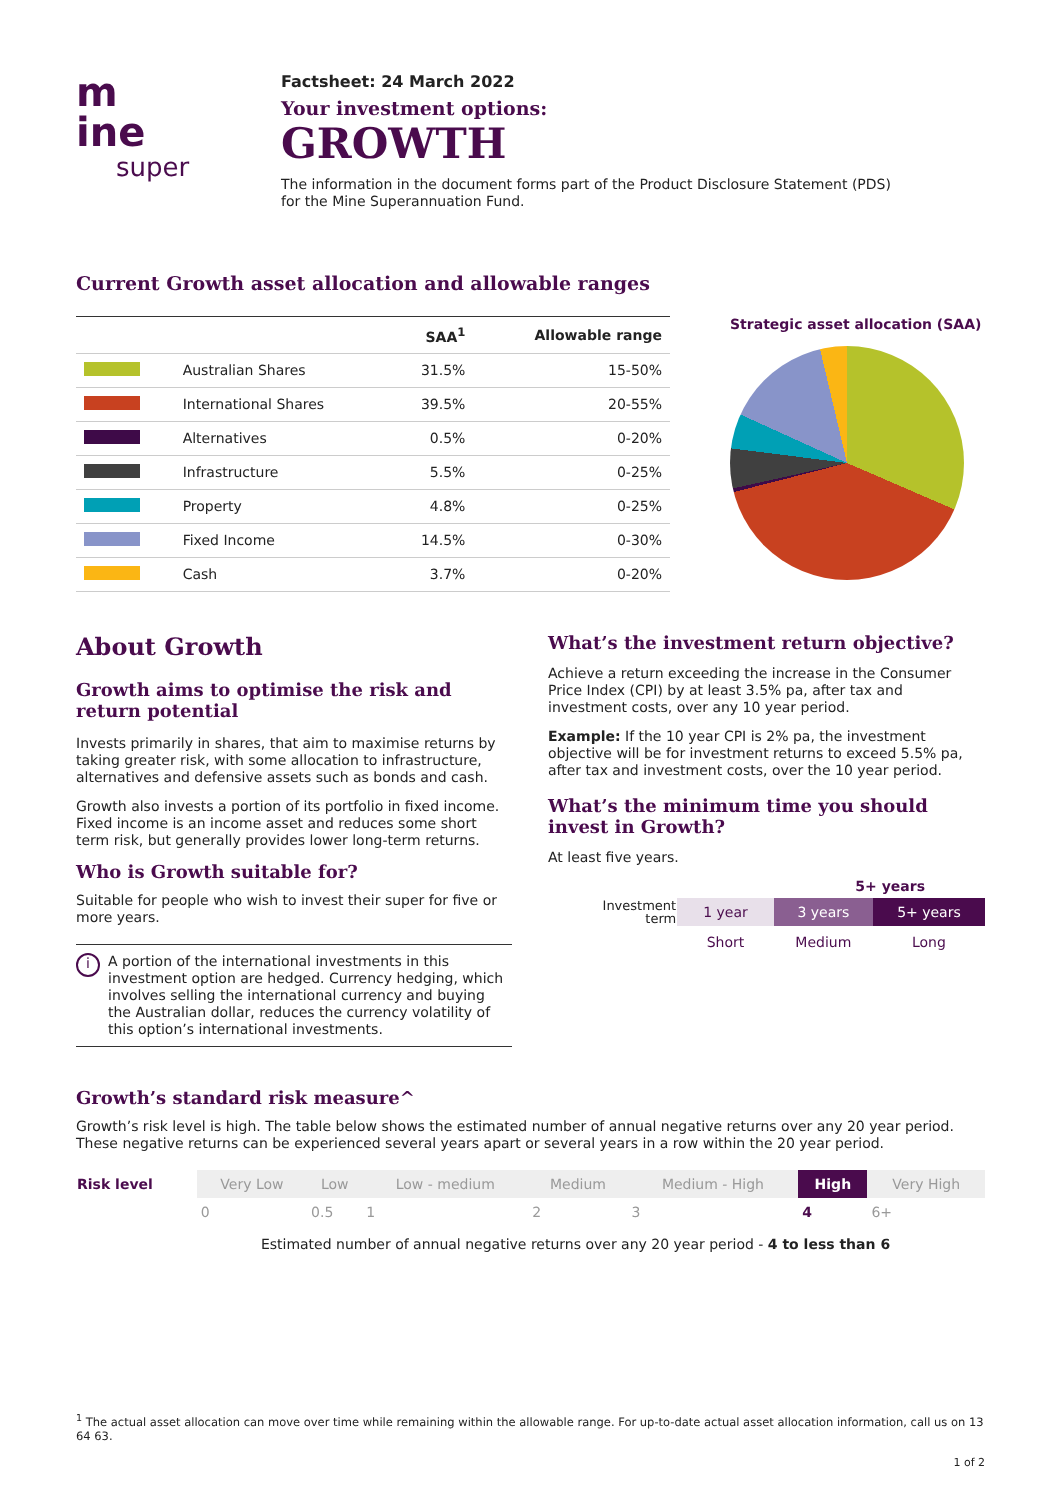m
ine
super
Factsheet: 24 March 2022
Your investment options:
GROWTH
The information in the document forms part of the Product Disclosure Statement (PDS)
for the Mine Superannuation Fund.
Current Growth asset allocation and allowable ranges
| | | SAA<sup>1</sup> | Allowable range |
| --- | --- | --- | --- |
| | Australian Shares | 31.5% | 15-50% |
| | International Shares | 39.5% | 20-55% |
| | Alternatives | 0.5% | 0-20% |
| | Infrastructure | 5.5% | 0-25% |
| | Property | 4.8% | 0-25% |
| | Fixed Income | 14.5% | 0-30% |
| | Cash | 3.7% | 0-20% |
Strategic asset allocation (SAA)
About Growth
Growth aims to optimise the risk and return potential
Invests primarily in shares, that aim to maximise returns by taking greater risk, with some allocation to infrastructure, alternatives and defensive assets such as bonds and cash.
Growth also invests a portion of its portfolio in fixed income. Fixed income is an income asset and reduces some short term risk, but generally provides lower long-term returns.
Who is Growth suitable for?
Suitable for people who wish to invest their super for five or more years.
i
A portion of the international investments in this investment option are hedged. Currency hedging, which involves selling the international currency and buying the Australian dollar, reduces the currency volatility of this option’s international investments.
What’s the investment return objective?
Achieve a return exceeding the increase in the Consumer Price Index (CPI) by at least 3.5% pa, after tax and investment costs, over any 10 year period.
Example: If the 10 year CPI is 2% pa, the investment objective will be for investment returns to exceed 5.5% pa, after tax and investment costs, over the 10 year period.
What’s the minimum time you should invest in Growth?
At least five years.
5+ years
| Investment term | 1 year | 3 years | 5+ years |
| | Short | Medium | Long |
Growth’s standard risk measure^
Growth’s risk level is high. The table below shows the estimated number of annual negative returns over any 20 year period. These negative returns can be experienced several years apart or several years in a row within the 20 year period.
| Risk level | Very Low | Low | Low - medium | Medium | Medium - High | High | Very High |
| | 0 | 0.5 | 1 | 2 | 3 | 4 | 6+ |
Estimated number of annual negative returns over any 20 year period - 4 to less than 6
<sup>1</sup> The actual asset allocation can move over time while remaining within the allowable range. For up-to-date actual asset allocation information, call us on 13 64 63.
1 of 2